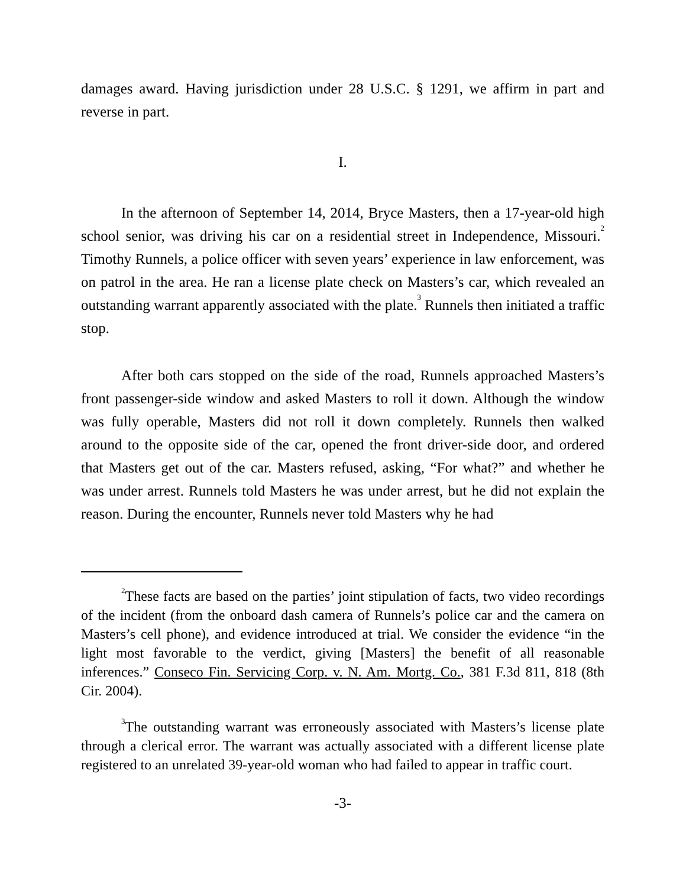damages award. Having jurisdiction under 28 U.S.C. § 1291, we affirm in part and reverse in part.
I.
In the afternoon of September 14, 2014, Bryce Masters, then a 17-year-old high school senior, was driving his car on a residential street in Independence, Missouri.<sup>2</sup> Timothy Runnels, a police officer with seven years’ experience in law enforcement, was on patrol in the area. He ran a license plate check on Masters’s car, which revealed an outstanding warrant apparently associated with the plate.<sup>3</sup> Runnels then initiated a traffic stop.
After both cars stopped on the side of the road, Runnels approached Masters’s front passenger-side window and asked Masters to roll it down. Although the window was fully operable, Masters did not roll it down completely. Runnels then walked around to the opposite side of the car, opened the front driver-side door, and ordered that Masters get out of the car. Masters refused, asking, “For what?” and whether he was under arrest. Runnels told Masters he was under arrest, but he did not explain the reason. During the encounter, Runnels never told Masters why he had
<sup>2</sup> These facts are based on the parties’ joint stipulation of facts, two video recordings of the incident (from the onboard dash camera of Runnels’s police car and the camera on Masters’s cell phone), and evidence introduced at trial. We consider the evidence “in the light most favorable to the verdict, giving [Masters] the benefit of all reasonable inferences.” Conseco Fin. Servicing Corp. v. N. Am. Mortg. Co., 381 F.3d 811, 818 (8th Cir. 2004).
<sup>3</sup> The outstanding warrant was erroneously associated with Masters’s license plate through a clerical error. The warrant was actually associated with a different license plate registered to an unrelated 39-year-old woman who had failed to appear in traffic court.
-3-